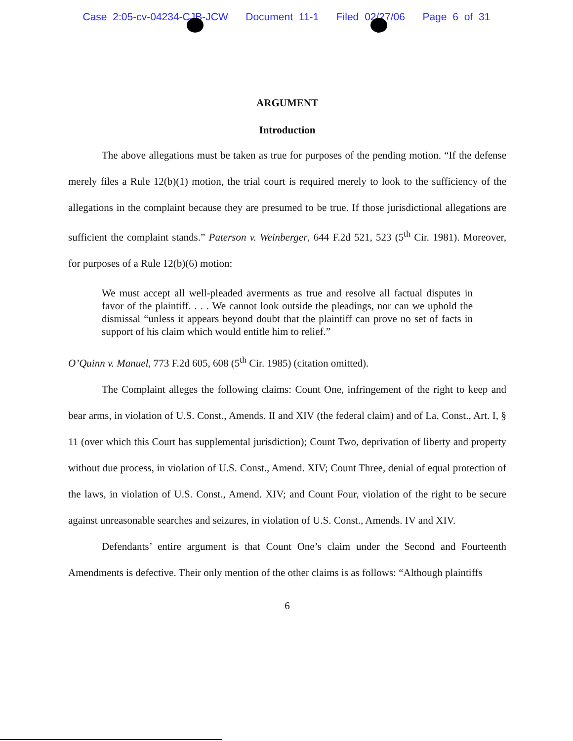Case 2:05-cv-04234-CJB-JCW Document 11-1 Filed 02/27/06 Page 6 of 31
ARGUMENT
Introduction
The above allegations must be taken as true for purposes of the pending motion. “If the defense merely files a Rule 12(b)(1) motion, the trial court is required merely to look to the sufficiency of the allegations in the complaint because they are presumed to be true. If those jurisdictional allegations are sufficient the complaint stands.” Paterson v. Weinberger, 644 F.2d 521, 523 (5<sup>th</sup> Cir. 1981). Moreover, for purposes of a Rule 12(b)(6) motion:
We must accept all well-pleaded averments as true and resolve all factual disputes in favor of the plaintiff. . . . We cannot look outside the pleadings, nor can we uphold the dismissal “unless it appears beyond doubt that the plaintiff can prove no set of facts in support of his claim which would entitle him to relief.”
O’Quinn v. Manuel, 773 F.2d 605, 608 (5<sup>th</sup> Cir. 1985) (citation omitted).
The Complaint alleges the following claims: Count One, infringement of the right to keep and bear arms, in violation of U.S. Const., Amends. II and XIV (the federal claim) and of La. Const., Art. I, § 11 (over which this Court has supplemental jurisdiction); Count Two, deprivation of liberty and property without due process, in violation of U.S. Const., Amend. XIV; Count Three, denial of equal protection of the laws, in violation of U.S. Const., Amend. XIV; and Count Four, violation of the right to be secure against unreasonable searches and seizures, in violation of U.S. Const., Amends. IV and XIV.
Defendants’ entire argument is that Count One’s claim under the Second and Fourteenth Amendments is defective. Their only mention of the other claims is as follows: “Although plaintiffs
6